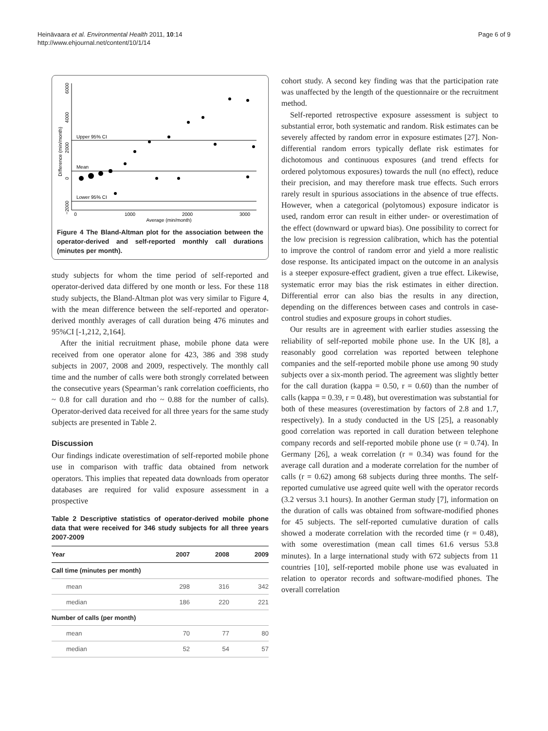Heinävaara et al. Environmental Health 2011, 10:14
http://www.ehjournal.net/content/10/1/14
Page 6 of 9
Difference (min/month)
6000
4000
2000
0
−2000
0
1000
2000
3000
Average (min/month)
Upper 95% CI
Mean
Lower 95% CI
Figure 4 The Bland-Altman plot for the association between the operator-derived and self-reported monthly call durations (minutes per month).
study subjects for whom the time period of self-reported and operator-derived data differed by one month or less. For these 118 study subjects, the Bland-Altman plot was very similar to Figure 4, with the mean difference between the self-reported and operator-derived monthly averages of call duration being 476 minutes and 95%CI [-1,212, 2,164].
After the initial recruitment phase, mobile phone data were received from one operator alone for 423, 386 and 398 study subjects in 2007, 2008 and 2009, respectively. The monthly call time and the number of calls were both strongly correlated between the consecutive years (Spearman’s rank correlation coefficients, rho ~ 0.8 for call duration and rho ~ 0.88 for the number of calls). Operator-derived data received for all three years for the same study subjects are presented in Table 2.
Discussion
Our findings indicate overestimation of self-reported mobile phone use in comparison with traffic data obtained from network operators. This implies that repeated data downloads from operator databases are required for valid exposure assessment in a prospective
Table 2 Descriptive statistics of operator-derived mobile phone data that were received for 346 study subjects for all three years 2007-2009
| Year | 2007 | 2008 | 2009 |
| --- | --- | --- | --- |
| Call time (minutes per month) | | | |
| mean | 298 | 316 | 342 |
| median | 186 | 220 | 221 |
| Number of calls (per month) | | | |
| mean | 70 | 77 | 80 |
| median | 52 | 54 | 57 |
cohort study. A second key finding was that the participation rate was unaffected by the length of the questionnaire or the recruitment method.
Self-reported retrospective exposure assessment is subject to substantial error, both systematic and random. Risk estimates can be severely affected by random error in exposure estimates [27]. Non-differential random errors typically deflate risk estimates for dichotomous and continuous exposures (and trend effects for ordered polytomous exposures) towards the null (no effect), reduce their precision, and may therefore mask true effects. Such errors rarely result in spurious associations in the absence of true effects. However, when a categorical (polytomous) exposure indicator is used, random error can result in either under- or overestimation of the effect (downward or upward bias). One possibility to correct for the low precision is regression calibration, which has the potential to improve the control of random error and yield a more realistic dose response. Its anticipated impact on the outcome in an analysis is a steeper exposure-effect gradient, given a true effect. Likewise, systematic error may bias the risk estimates in either direction. Differential error can also bias the results in any direction, depending on the differences between cases and controls in case-control studies and exposure groups in cohort studies.
Our results are in agreement with earlier studies assessing the reliability of self-reported mobile phone use. In the UK [8], a reasonably good correlation was reported between telephone companies and the self-reported mobile phone use among 90 study subjects over a six-month period. The agreement was slightly better for the call duration (kappa = 0.50, r = 0.60) than the number of calls (kappa = 0.39, r = 0.48), but overestimation was substantial for both of these measures (overestimation by factors of 2.8 and 1.7, respectively). In a study conducted in the US [25], a reasonably good correlation was reported in call duration between telephone company records and self-reported mobile phone use (r = 0.74). In Germany [26], a weak correlation (r = 0.34) was found for the average call duration and a moderate correlation for the number of calls (r = 0.62) among 68 subjects during three months. The self-reported cumulative use agreed quite well with the operator records (3.2 versus 3.1 hours). In another German study [7], information on the duration of calls was obtained from software-modified phones for 45 subjects. The self-reported cumulative duration of calls showed a moderate correlation with the recorded time (r = 0.48), with some overestimation (mean call times 61.6 versus 53.8 minutes). In a large international study with 672 subjects from 11 countries [10], self-reported mobile phone use was evaluated in relation to operator records and software-modified phones. The overall correlation